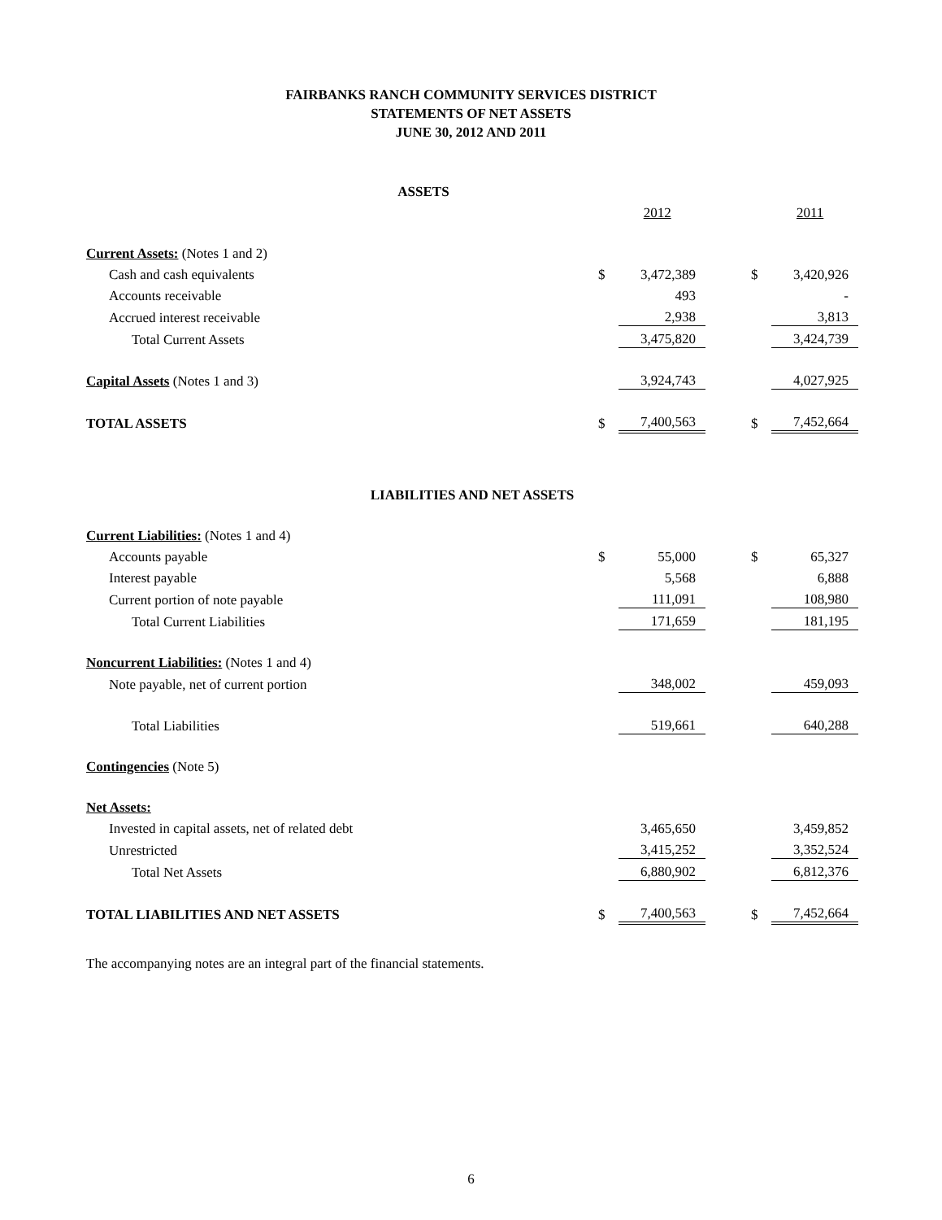FAIRBANKS RANCH COMMUNITY SERVICES DISTRICT
STATEMENTS OF NET ASSETS
JUNE 30, 2012 AND 2011
| ASSETS | | | | | |
| | | 2012 | | | 2011 |
| Current Assets: (Notes 1 and 2) | | | | | |
| Cash and cash equivalents | $ | 3,472,389 | | $ | 3,420,926 |
| Accounts receivable | | 493 | | | - |
| Accrued interest receivable | | 2,938 | | | 3,813 |
| Total Current Assets | | 3,475,820 | | | 3,424,739 |
| Capital Assets (Notes 1 and 3) | | 3,924,743 | | | 4,027,925 |
| TOTAL ASSETS | $ | 7,400,563 | | $ | 7,452,664 |
| LIABILITIES AND NET ASSETS | | | | | |
| Current Liabilities: (Notes 1 and 4) | | | | | |
| Accounts payable | $ | 55,000 | | $ | 65,327 |
| Interest payable | | 5,568 | | | 6,888 |
| Current portion of note payable | | 111,091 | | | 108,980 |
| Total Current Liabilities | | 171,659 | | | 181,195 |
| Noncurrent Liabilities: (Notes 1 and 4) | | | | | |
| Note payable, net of current portion | | 348,002 | | | 459,093 |
| Total Liabilities | | 519,661 | | | 640,288 |
| Contingencies (Note 5) | | | | | |
| Net Assets: | | | | | |
| Invested in capital assets, net of related debt | | 3,465,650 | | | 3,459,852 |
| Unrestricted | | 3,415,252 | | | 3,352,524 |
| Total Net Assets | | 6,880,902 | | | 6,812,376 |
| TOTAL LIABILITIES AND NET ASSETS | $ | 7,400,563 | | $ | 7,452,664 |
The accompanying notes are an integral part of the financial statements.
6